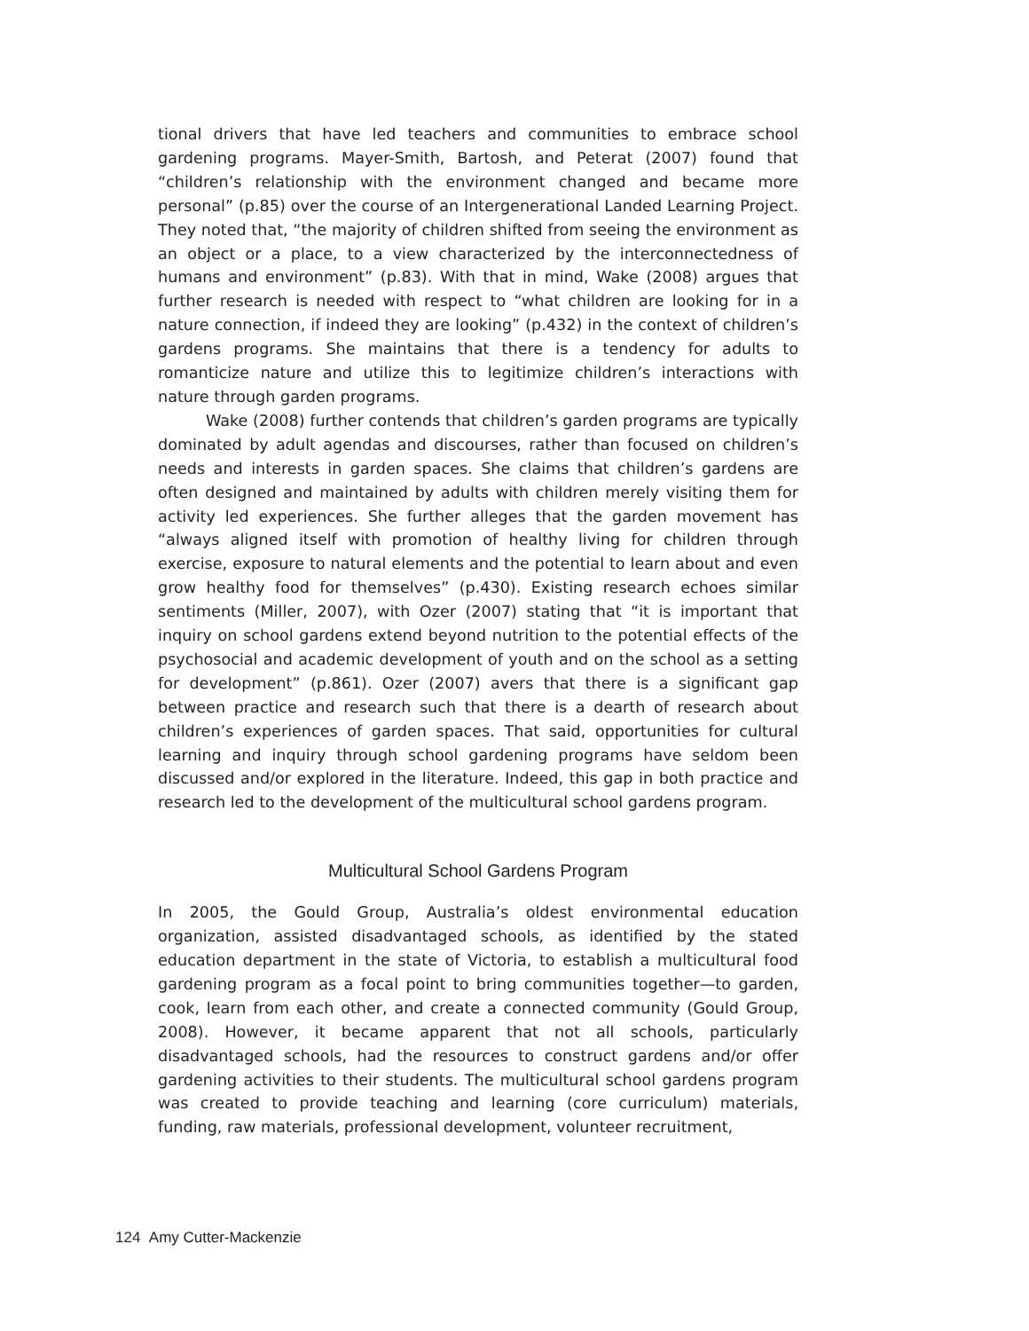tional drivers that have led teachers and communities to embrace school gardening programs. Mayer-Smith, Bartosh, and Peterat (2007) found that “children’s relationship with the environment changed and became more personal” (p.85) over the course of an Intergenerational Landed Learning Project. They noted that, “the majority of children shifted from seeing the environment as an object or a place, to a view characterized by the interconnectedness of humans and environment” (p.83). With that in mind, Wake (2008) argues that further research is needed with respect to “what children are looking for in a nature connection, if indeed they are looking” (p.432) in the context of children’s gardens programs. She maintains that there is a tendency for adults to romanticize nature and utilize this to legitimize children’s interactions with nature through garden programs.
Wake (2008) further contends that children’s garden programs are typically dominated by adult agendas and discourses, rather than focused on children’s needs and interests in garden spaces. She claims that children’s gardens are often designed and maintained by adults with children merely visiting them for activity led experiences. She further alleges that the garden movement has “always aligned itself with promotion of healthy living for children through exercise, exposure to natural elements and the potential to learn about and even grow healthy food for themselves” (p.430). Existing research echoes similar sentiments (Miller, 2007), with Ozer (2007) stating that “it is important that inquiry on school gardens extend beyond nutrition to the potential effects of the psychosocial and academic development of youth and on the school as a setting for development” (p.861). Ozer (2007) avers that there is a significant gap between practice and research such that there is a dearth of research about children’s experiences of garden spaces. That said, opportunities for cultural learning and inquiry through school gardening programs have seldom been discussed and/or explored in the literature. Indeed, this gap in both practice and research led to the development of the multicultural school gardens program.
Multicultural School Gardens Program
In 2005, the Gould Group, Australia’s oldest environmental education organization, assisted disadvantaged schools, as identified by the stated education department in the state of Victoria, to establish a multicultural food gardening program as a focal point to bring communities together—to garden, cook, learn from each other, and create a connected community (Gould Group, 2008). However, it became apparent that not all schools, particularly disadvantaged schools, had the resources to construct gardens and/or offer gardening activities to their students. The multicultural school gardens program was created to provide teaching and learning (core curriculum) materials, funding, raw materials, professional development, volunteer recruitment,
124 Amy Cutter-Mackenzie